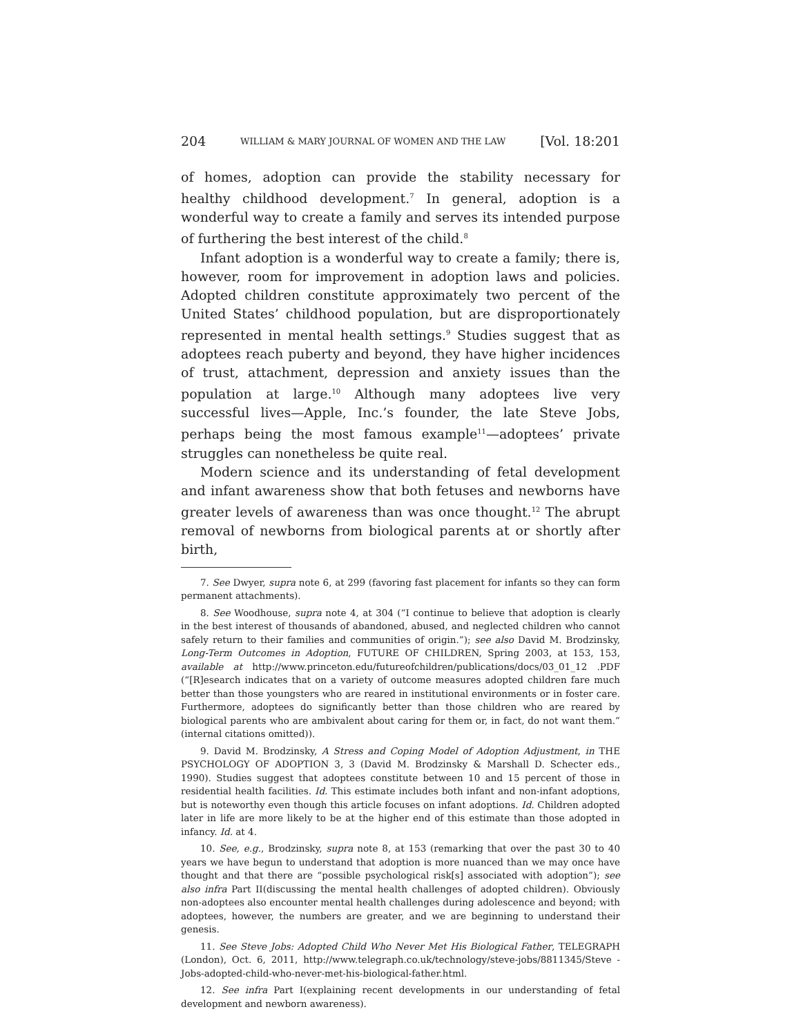204 WILLIAM & MARY JOURNAL OF WOMEN AND THE LAW [Vol. 18:201
of homes, adoption can provide the stability necessary for healthy childhood development.<sup>7</sup> In general, adoption is a wonderful way to create a family and serves its intended purpose of furthering the best interest of the child.<sup>8</sup>
Infant adoption is a wonderful way to create a family; there is, however, room for improvement in adoption laws and policies. Adopted children constitute approximately two percent of the United States’ childhood population, but are disproportionately represented in mental health settings.<sup>9</sup> Studies suggest that as adoptees reach puberty and beyond, they have higher incidences of trust, attachment, depression and anxiety issues than the population at large.<sup>10</sup> Although many adoptees live very successful lives—Apple, Inc.’s founder, the late Steve Jobs, perhaps being the most famous example<sup>11</sup>—adoptees’ private struggles can nonetheless be quite real.
Modern science and its understanding of fetal development and infant awareness show that both fetuses and newborns have greater levels of awareness than was once thought.<sup>12</sup> The abrupt removal of newborns from biological parents at or shortly after birth,
7. See Dwyer, supra note 6, at 299 (favoring fast placement for infants so they can form permanent attachments).
8. See Woodhouse, supra note 4, at 304 (“I continue to believe that adoption is clearly in the best interest of thousands of abandoned, abused, and neglected children who cannot safely return to their families and communities of origin.”); see also David M. Brodzinsky, Long-Term Outcomes in Adoption, FUTURE OF CHILDREN, Spring 2003, at 153, 153, available at http://www.princeton.edu/futureofchildren/publications/docs/03_01_12 .PDF (“[R]esearch indicates that on a variety of outcome measures adopted children fare much better than those youngsters who are reared in institutional environments or in foster care. Furthermore, adoptees do significantly better than those children who are reared by biological parents who are ambivalent about caring for them or, in fact, do not want them.” (internal citations omitted)).
9. David M. Brodzinsky, A Stress and Coping Model of Adoption Adjustment, in THE PSYCHOLOGY OF ADOPTION 3, 3 (David M. Brodzinsky & Marshall D. Schecter eds., 1990). Studies suggest that adoptees constitute between 10 and 15 percent of those in residential health facilities. Id. This estimate includes both infant and non-infant adoptions, but is noteworthy even though this article focuses on infant adoptions. Id. Children adopted later in life are more likely to be at the higher end of this estimate than those adopted in infancy. Id. at 4.
10. See, e.g., Brodzinsky, supra note 8, at 153 (remarking that over the past 30 to 40 years we have begun to understand that adoption is more nuanced than we may once have thought and that there are “possible psychological risk[s] associated with adoption”); see also infra Part II(discussing the mental health challenges of adopted children). Obviously non-adoptees also encounter mental health challenges during adolescence and beyond; with adoptees, however, the numbers are greater, and we are beginning to understand their genesis.
11. See Steve Jobs: Adopted Child Who Never Met His Biological Father, TELEGRAPH (London), Oct. 6, 2011, http://www.telegraph.co.uk/technology/steve-jobs/8811345/Steve -Jobs-adopted-child-who-never-met-his-biological-father.html.
12. See infra Part I(explaining recent developments in our understanding of fetal development and newborn awareness).